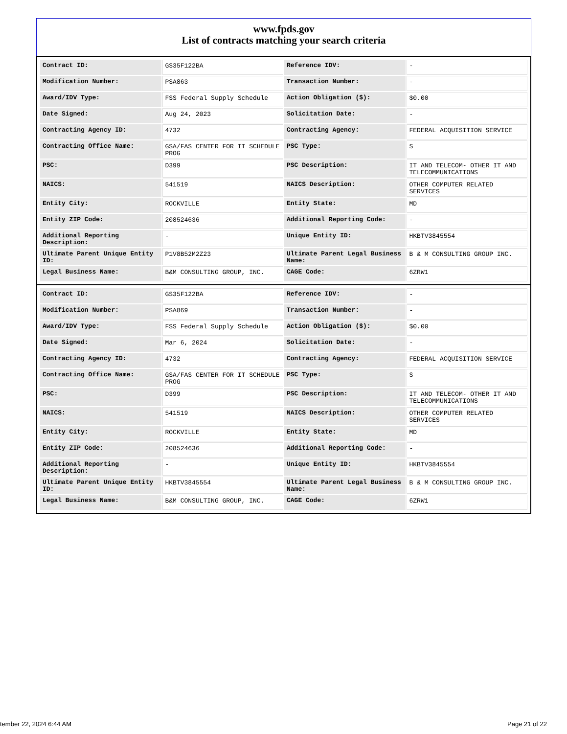www.fpds.gov
List of contracts matching your search criteria
| Contract ID: | GS35F122BA | Reference IDV: | - |
| Modification Number: | PSA863 | Transaction Number: | - |
| Award/IDV Type: | FSS Federal Supply Schedule | Action Obligation ($): | $0.00 |
| Date Signed: | Aug 24, 2023 | Solicitation Date: | - |
| Contracting Agency ID: | 4732 | Contracting Agency: | FEDERAL ACQUISITION SERVICE |
| Contracting Office Name: | GSA/FAS CENTER FOR IT SCHEDULE PROG | PSC Type: | S |
| PSC: | D399 | PSC Description: | IT AND TELECOM- OTHER IT AND TELECOMMUNICATIONS |
| NAICS: | 541519 | NAICS Description: | OTHER COMPUTER RELATED SERVICES |
| Entity City: | ROCKVILLE | Entity State: | MD |
| Entity ZIP Code: | 208524636 | Additional Reporting Code: | - |
| Additional Reporting Description: | - | Unique Entity ID: | HKBTV3845554 |
| Ultimate Parent Unique Entity ID: | P1V8B52M2Z23 | Ultimate Parent Legal Business Name: | B & M CONSULTING GROUP INC. |
| Legal Business Name: | B&M CONSULTING GROUP, INC. | CAGE Code: | 6ZRW1 |
| Contract ID: | GS35F122BA | Reference IDV: | - |
| Modification Number: | PSA869 | Transaction Number: | - |
| Award/IDV Type: | FSS Federal Supply Schedule | Action Obligation ($): | $0.00 |
| Date Signed: | Mar 6, 2024 | Solicitation Date: | - |
| Contracting Agency ID: | 4732 | Contracting Agency: | FEDERAL ACQUISITION SERVICE |
| Contracting Office Name: | GSA/FAS CENTER FOR IT SCHEDULE PROG | PSC Type: | S |
| PSC: | D399 | PSC Description: | IT AND TELECOM- OTHER IT AND TELECOMMUNICATIONS |
| NAICS: | 541519 | NAICS Description: | OTHER COMPUTER RELATED SERVICES |
| Entity City: | ROCKVILLE | Entity State: | MD |
| Entity ZIP Code: | 208524636 | Additional Reporting Code: | - |
| Additional Reporting Description: | - | Unique Entity ID: | HKBTV3845554 |
| Ultimate Parent Unique Entity ID: | HKBTV3845554 | Ultimate Parent Legal Business Name: | B & M CONSULTING GROUP INC. |
| Legal Business Name: | B&M CONSULTING GROUP, INC. | CAGE Code: | 6ZRW1 |
tember 22, 2024 6:44 AM Page 21 of 22